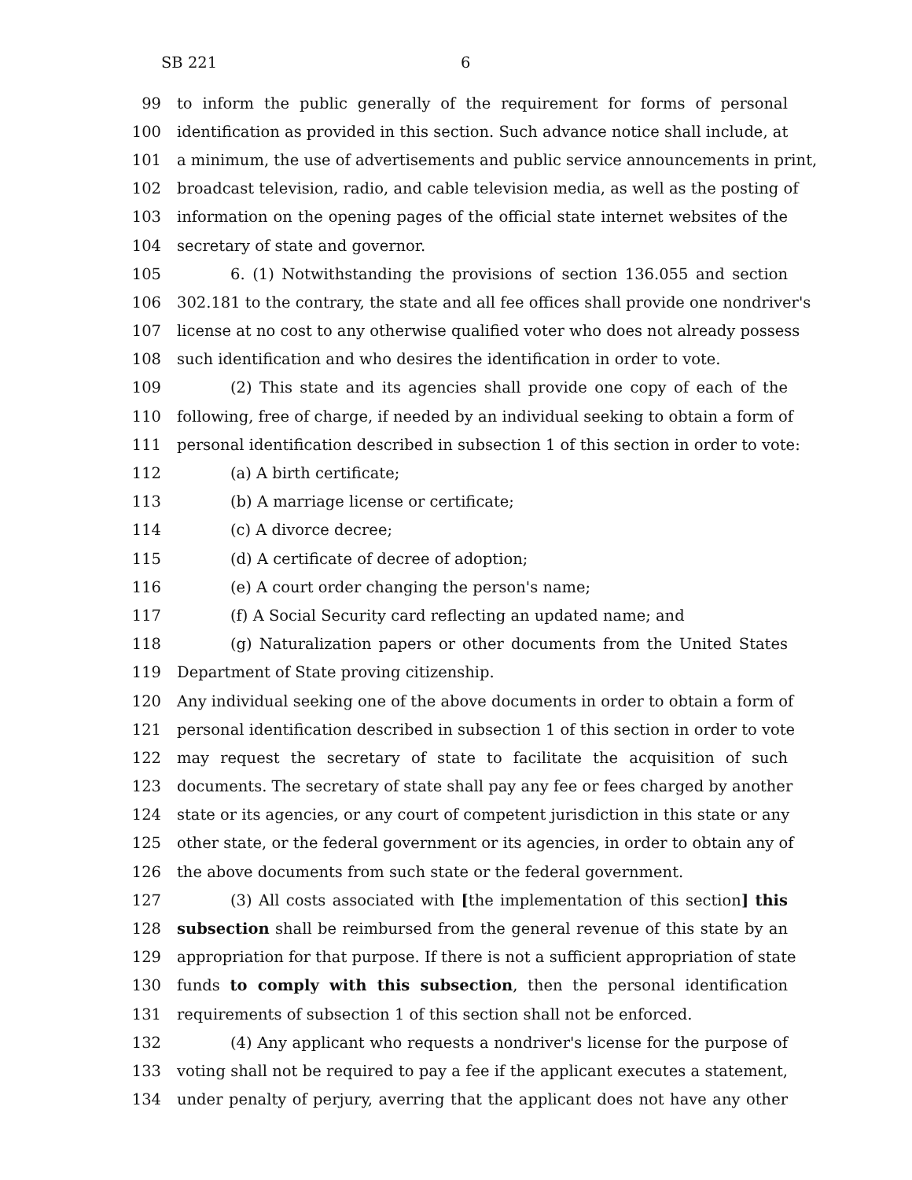SB 221 6
99 to inform the public generally of the requirement for forms of personal
100 identification as provided in this section. Such advance notice shall include, at
101 a minimum, the use of advertisements and public service announcements in print,
102 broadcast television, radio, and cable television media, as well as the posting of
103 information on the opening pages of the official state internet websites of the
104 secretary of state and governor.
105 6. (1) Notwithstanding the provisions of section 136.055 and section
106 302.181 to the contrary, the state and all fee offices shall provide one nondriver's
107 license at no cost to any otherwise qualified voter who does not already possess
108 such identification and who desires the identification in order to vote.
109 (2) This state and its agencies shall provide one copy of each of the
110 following, free of charge, if needed by an individual seeking to obtain a form of
111 personal identification described in subsection 1 of this section in order to vote:
112 (a) A birth certificate;
113 (b) A marriage license or certificate;
114 (c) A divorce decree;
115 (d) A certificate of decree of adoption;
116 (e) A court order changing the person's name;
117 (f) A Social Security card reflecting an updated name; and
118 (g) Naturalization papers or other documents from the United States
119 Department of State proving citizenship.
120 Any individual seeking one of the above documents in order to obtain a form of
121 personal identification described in subsection 1 of this section in order to vote
122 may request the secretary of state to facilitate the acquisition of such
123 documents. The secretary of state shall pay any fee or fees charged by another
124 state or its agencies, or any court of competent jurisdiction in this state or any
125 other state, or the federal government or its agencies, in order to obtain any of
126 the above documents from such state or the federal government.
127 (3) All costs associated with [the implementation of this section] this
128 subsection shall be reimbursed from the general revenue of this state by an
129 appropriation for that purpose. If there is not a sufficient appropriation of state
130 funds to comply with this subsection, then the personal identification
131 requirements of subsection 1 of this section shall not be enforced.
132 (4) Any applicant who requests a nondriver's license for the purpose of
133 voting shall not be required to pay a fee if the applicant executes a statement,
134 under penalty of perjury, averring that the applicant does not have any other